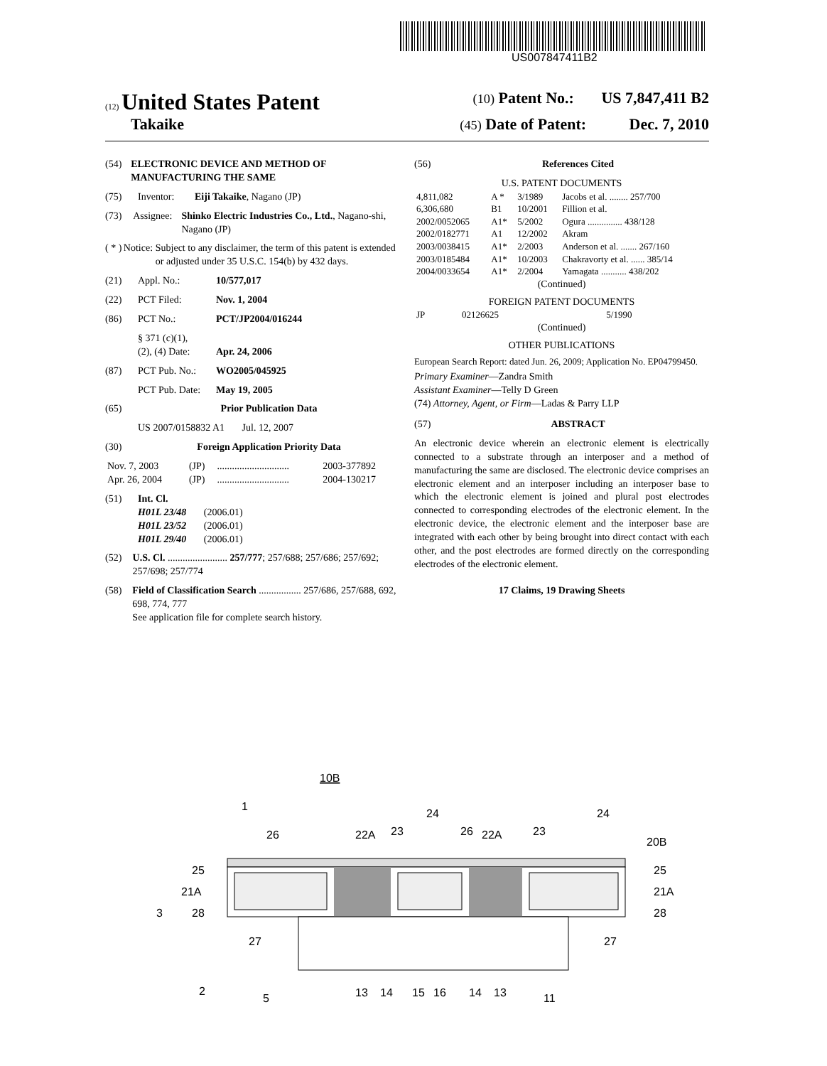US007847411B2
(12) United States Patent (10) Patent No.: US 7,847,411 B2
Takaike (45) Date of Patent: Dec. 7, 2010
(54) ELECTRONIC DEVICE AND METHOD OF MANUFACTURING THE SAME
(75) Inventor: Eiji Takaike, Nagano (JP)
(73) Assignee: Shinko Electric Industries Co., Ltd., Nagano-shi, Nagano (JP)
( * ) Notice: Subject to any disclaimer, the term of this patent is extended or adjusted under 35 U.S.C. 154(b) by 432 days.
(21) Appl. No.: 10/577,017
(22) PCT Filed: Nov. 1, 2004
(86) PCT No.: PCT/JP2004/016244
§ 371 (c)(1),
(2), (4) Date:
Apr. 24, 2006
(87) PCT Pub. No.: WO2005/045925
PCT Pub. Date: May 19, 2005
(65) Prior Publication Data
US 2007/0158832 A1 Jul. 12, 2007
(30) Foreign Application Priority Data
| Nov. 7, 2003 | (JP) | ............................. | 2003-377892 |
| Apr. 26, 2004 | (JP) | ............................. | 2004-130217 |
(51) Int. Cl.
H01L 23/48 (2006.01)
H01L 23/52 (2006.01)
H01L 29/40 (2006.01)
(52) U.S. Cl. ........................ 257/777; 257/688; 257/686; 257/692; 257/698; 257/774
(58) Field of Classification Search ................. 257/686, 257/688, 692, 698, 774, 777
See application file for complete search history.
(56) References Cited
U.S. PATENT DOCUMENTS
| 4,811,082 | A * | 3/1989 | Jacobs et al. ........ 257/700 |
| 6,306,680 | B1 | 10/2001 | Fillion et al. |
| 2002/0052065 | A1* | 5/2002 | Ogura ............... 438/128 |
| 2002/0182771 | A1 | 12/2002 | Akram |
| 2003/0038415 | A1* | 2/2003 | Anderson et al. ....... 267/160 |
| 2003/0185484 | A1* | 10/2003 | Chakravorty et al. ...... 385/14 |
| 2004/0033654 | A1* | 2/2004 | Yamagata ........... 438/202 |
(Continued)
FOREIGN PATENT DOCUMENTS
| JP | 02126625 | 5/1990 |
(Continued)
OTHER PUBLICATIONS
European Search Report: dated Jun. 26, 2009; Application No. EP04799450.
Primary Examiner—Zandra Smith
Assistant Examiner—Telly D Green
(74) Attorney, Agent, or Firm—Ladas & Parry LLP
(57) ABSTRACT
An electronic device wherein an electronic element is electrically connected to a substrate through an interposer and a method of manufacturing the same are disclosed. The electronic device comprises an electronic element and an interposer including an interposer base to which the electronic element is joined and plural post electrodes connected to corresponding electrodes of the electronic element. In the electronic device, the electronic element and the interposer base are integrated with each other by being brought into direct contact with each other, and the post electrodes are formed directly on the corresponding electrodes of the electronic element.
17 Claims, 19 Drawing Sheets
10B
1
26
22A
23
24
26
22A
23
24
20B
25
21A
3
28
25
21A
28
27
27
2
5
13
14
15
16
14
13
11